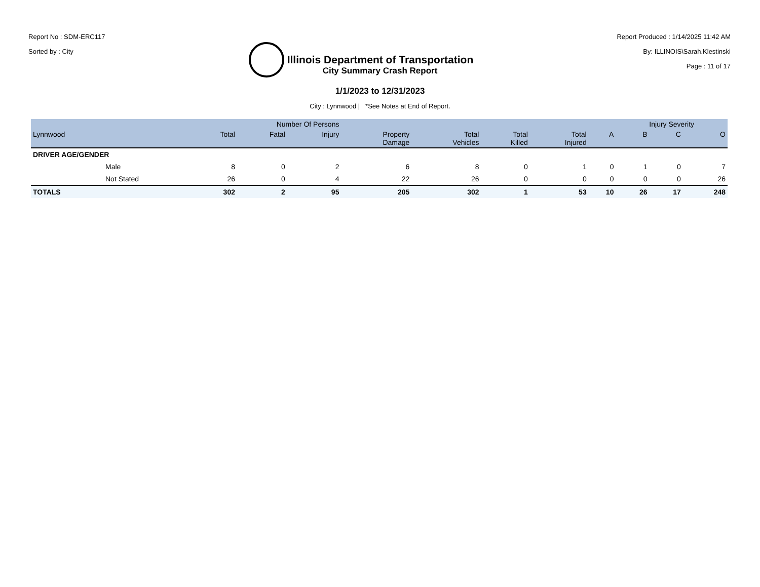Report No : SDM-ERC117
Sorted by : City
Illinois Department of Transportation
Report Produced : 1/14/2025 11:42 AM
By: ILLINOIS\Sarah.Klestinski
Page : 11 of 17
City Summary Crash Report
1/1/2023 to 12/31/2023
City : Lynnwood | *See Notes at End of Report.
| | | Number Of Persons | | | | | | | | Injury Severity | | |
| --- | --- | --- | --- | --- | --- | --- | --- | --- | --- | --- | --- | --- |
| Lynnwood | | Total | Fatal | Injury | Property Damage | Total Vehicles | Total Killed | Total Injured | A | B | C | O |
| DRIVER AGE/GENDER | | | | | | | | | | | | |
| | Male | 8 | 0 | 2 | 6 | 8 | 0 | 1 | 0 | 1 | 0 | 7 |
| | Not Stated | 26 | 0 | 4 | 22 | 26 | 0 | 0 | 0 | 0 | 0 | 26 |
| TOTALS | | 302 | 2 | 95 | 205 | 302 | 1 | 53 | 10 | 26 | 17 | 248 |